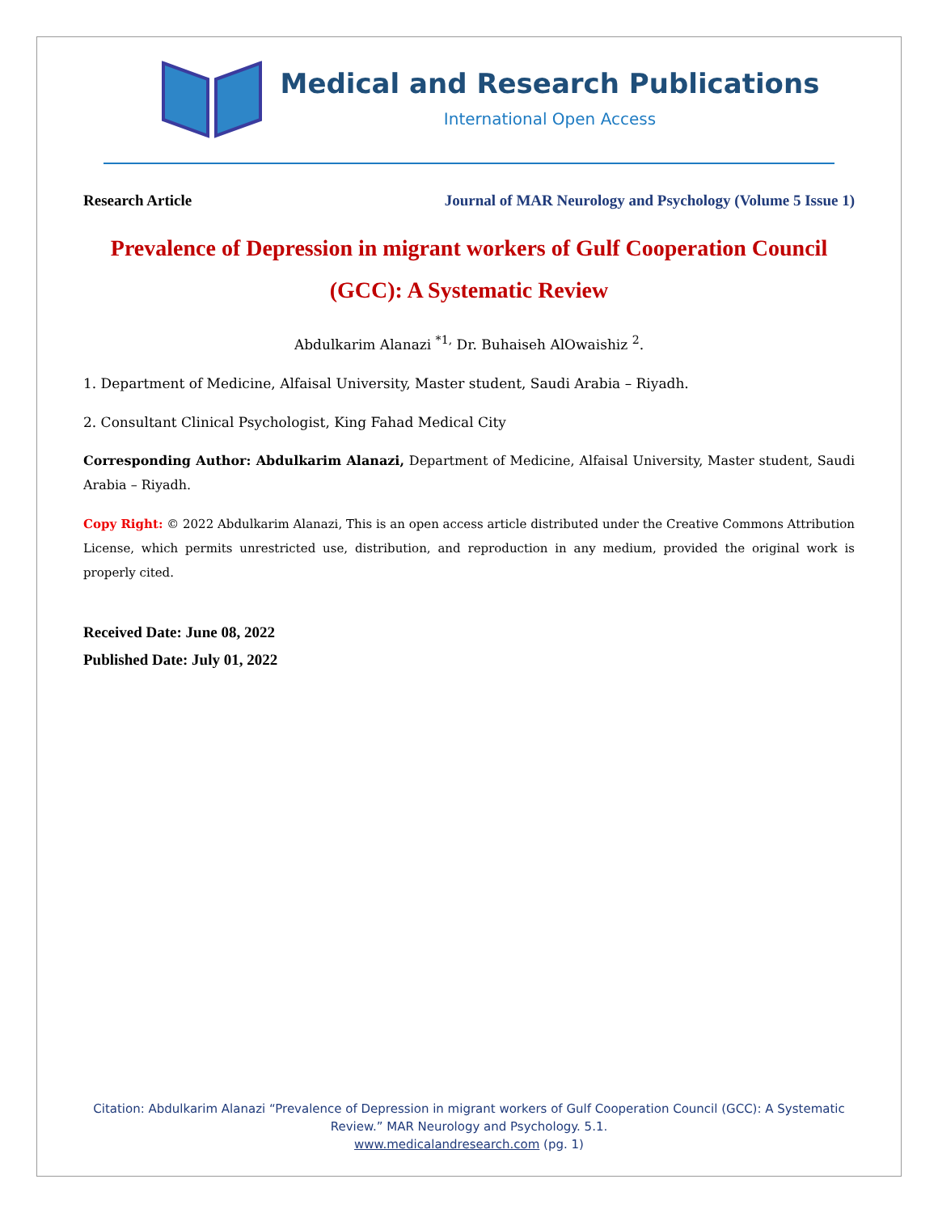Medical and Research Publications
International Open Access
Research Article Journal of MAR Neurology and Psychology (Volume 5 Issue 1)
Prevalence of Depression in migrant workers of Gulf Cooperation Council (GCC): A Systematic Review
Abdulkarim Alanazi <sup>*1,</sup> Dr. Buhaiseh AlOwaishiz <sup>2</sup>.
1. Department of Medicine, Alfaisal University, Master student, Saudi Arabia – Riyadh.
2. Consultant Clinical Psychologist, King Fahad Medical City
Corresponding Author: Abdulkarim Alanazi, Department of Medicine, Alfaisal University, Master student, Saudi Arabia – Riyadh.
Copy Right: © 2022 Abdulkarim Alanazi, This is an open access article distributed under the Creative Commons Attribution License, which permits unrestricted use, distribution, and reproduction in any medium, provided the original work is properly cited.
Received Date: June 08, 2022
Published Date: July 01, 2022
Citation: Abdulkarim Alanazi “Prevalence of Depression in migrant workers of Gulf Cooperation Council (GCC): A Systematic Review.” MAR Neurology and Psychology. 5.1.
www.medicalandresearch.com (pg. 1)